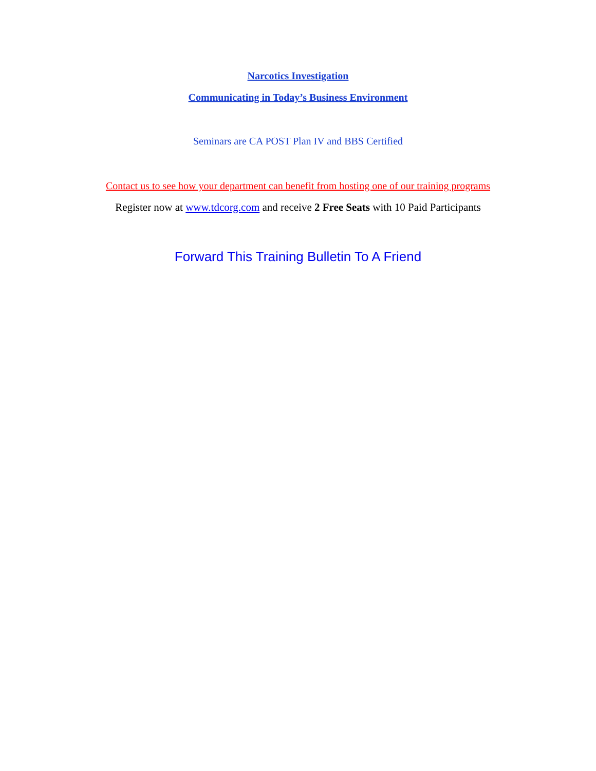Narcotics Investigation
Communicating in Today’s Business Environment
Seminars are CA POST Plan IV and BBS Certified
Contact us to see how your department can benefit from hosting one of our training programs
Register now at www.tdcorg.com and receive 2 Free Seats with 10 Paid Participants
Forward This Training Bulletin To A Friend